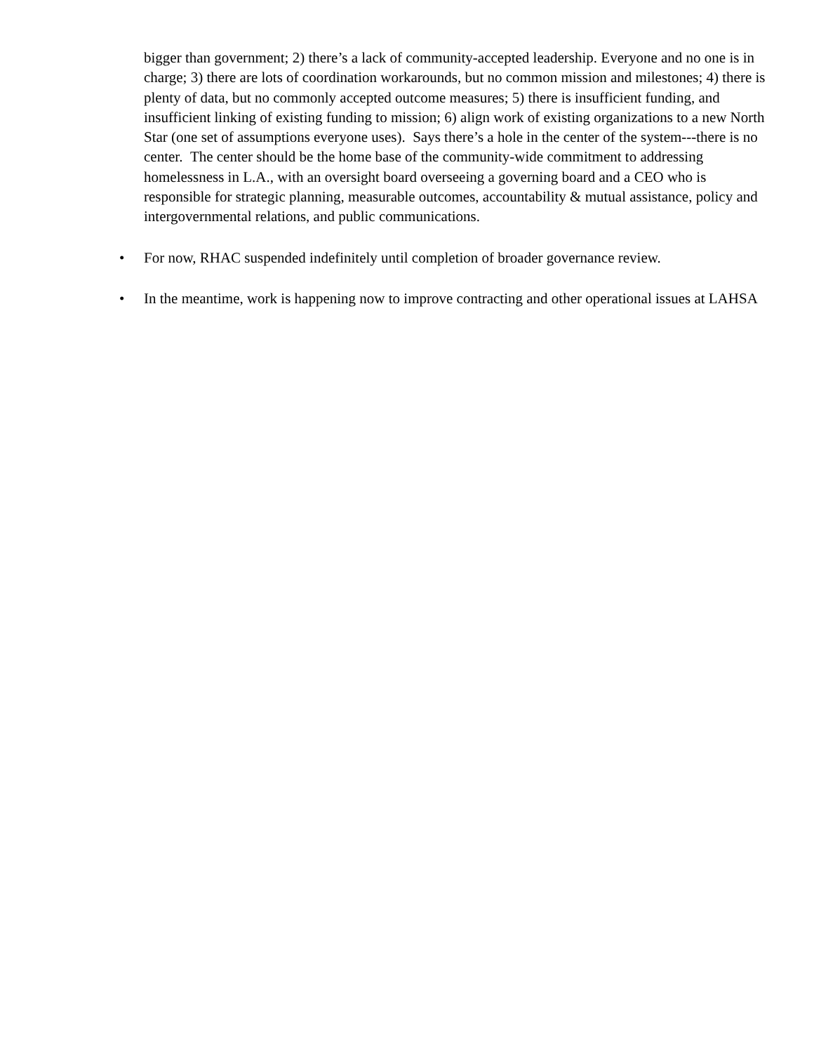bigger than government; 2) there’s a lack of community-accepted leadership. Everyone and no one is in charge; 3) there are lots of coordination workarounds, but no common mission and milestones; 4) there is plenty of data, but no commonly accepted outcome measures; 5) there is insufficient funding, and insufficient linking of existing funding to mission; 6) align work of existing organizations to a new North Star (one set of assumptions everyone uses). Says there’s a hole in the center of the system---there is no center. The center should be the home base of the community-wide commitment to addressing homelessness in L.A., with an oversight board overseeing a governing board and a CEO who is responsible for strategic planning, measurable outcomes, accountability & mutual assistance, policy and intergovernmental relations, and public communications.
• For now, RHAC suspended indefinitely until completion of broader governance review.
• In the meantime, work is happening now to improve contracting and other operational issues at LAHSA